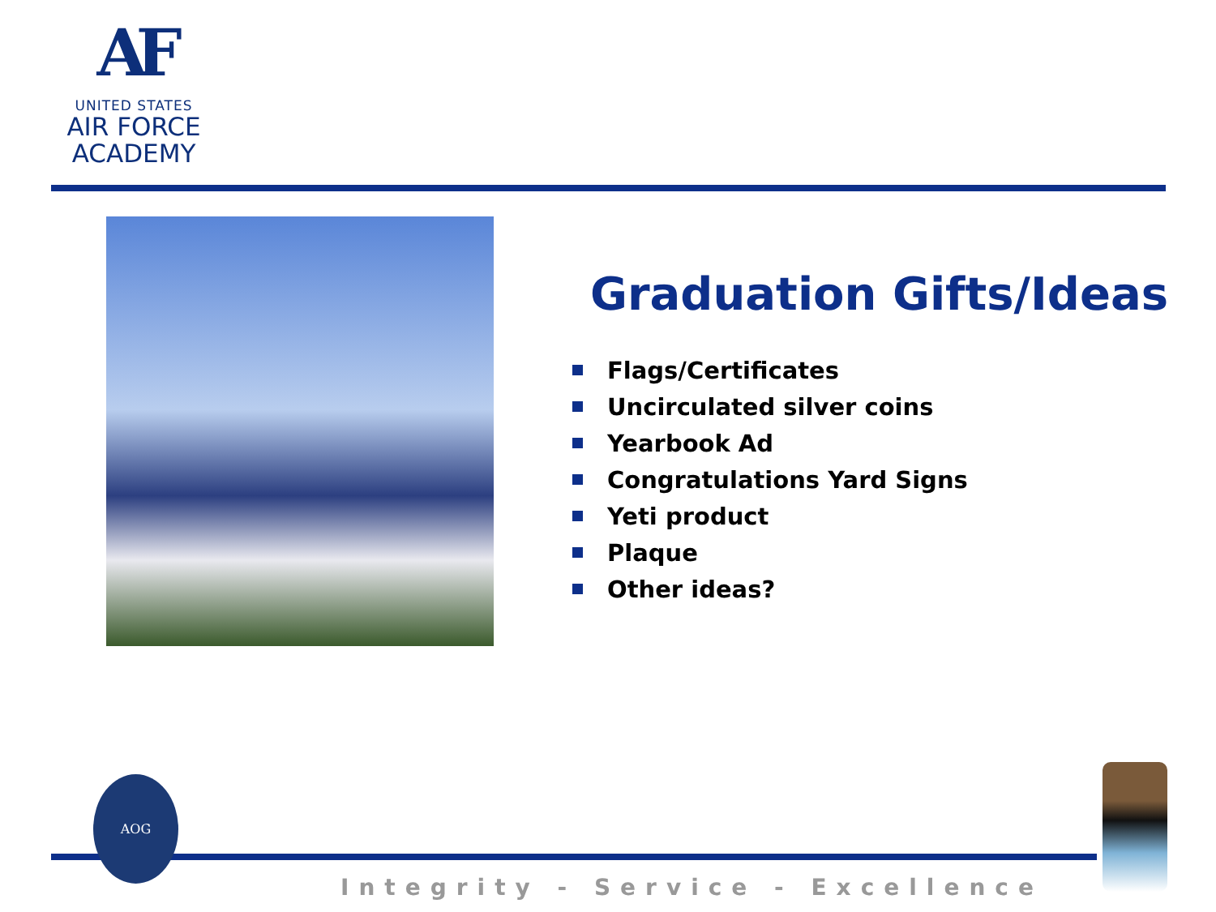AF
UNITED STATES
AIR FORCE
ACADEMY
Graduation Gifts/Ideas
Flags/Certificates
Uncirculated silver coins
Yearbook Ad
Congratulations Yard Signs
Yeti product
Plaque
Other ideas?
AOG
Integrity - Service - Excellence